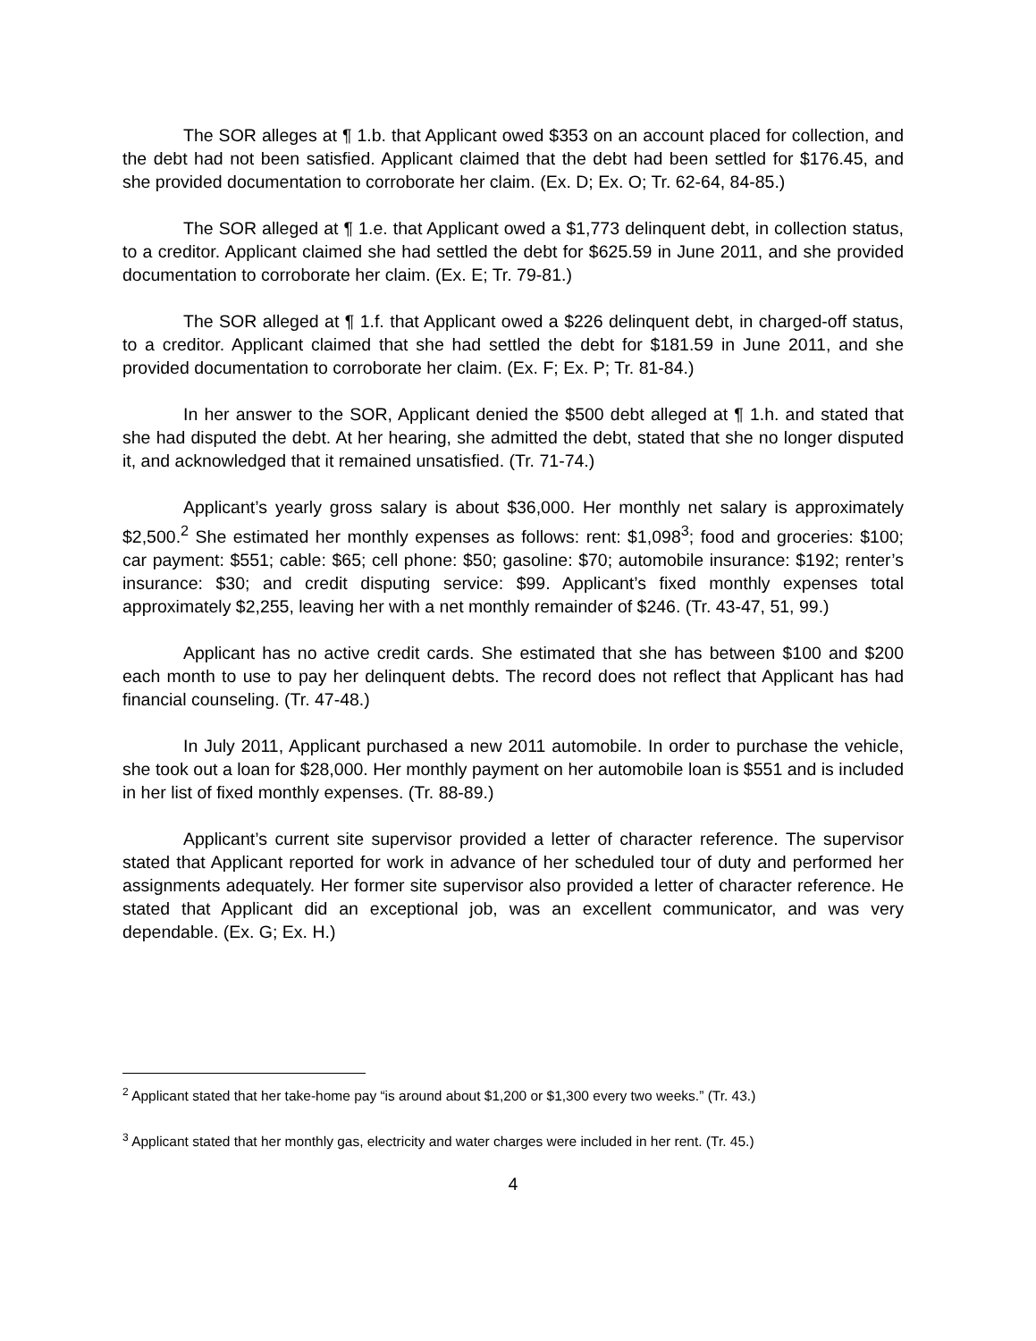The SOR alleges at ¶ 1.b. that Applicant owed $353 on an account placed for collection, and the debt had not been satisfied. Applicant claimed that the debt had been settled for $176.45, and she provided documentation to corroborate her claim. (Ex. D; Ex. O; Tr. 62-64, 84-85.)
The SOR alleged at ¶ 1.e. that Applicant owed a $1,773 delinquent debt, in collection status, to a creditor. Applicant claimed she had settled the debt for $625.59 in June 2011, and she provided documentation to corroborate her claim. (Ex. E; Tr. 79-81.)
The SOR alleged at ¶ 1.f. that Applicant owed a $226 delinquent debt, in charged-off status, to a creditor. Applicant claimed that she had settled the debt for $181.59 in June 2011, and she provided documentation to corroborate her claim. (Ex. F; Ex. P; Tr. 81-84.)
In her answer to the SOR, Applicant denied the $500 debt alleged at ¶ 1.h. and stated that she had disputed the debt. At her hearing, she admitted the debt, stated that she no longer disputed it, and acknowledged that it remained unsatisfied. (Tr. 71-74.)
Applicant’s yearly gross salary is about $36,000. Her monthly net salary is approximately $2,500.<sup>2</sup> She estimated her monthly expenses as follows: rent: $1,098<sup>3</sup>; food and groceries: $100; car payment: $551; cable: $65; cell phone: $50; gasoline: $70; automobile insurance: $192; renter’s insurance: $30; and credit disputing service: $99. Applicant’s fixed monthly expenses total approximately $2,255, leaving her with a net monthly remainder of $246. (Tr. 43-47, 51, 99.)
Applicant has no active credit cards. She estimated that she has between $100 and $200 each month to use to pay her delinquent debts. The record does not reflect that Applicant has had financial counseling. (Tr. 47-48.)
In July 2011, Applicant purchased a new 2011 automobile. In order to purchase the vehicle, she took out a loan for $28,000. Her monthly payment on her automobile loan is $551 and is included in her list of fixed monthly expenses. (Tr. 88-89.)
Applicant’s current site supervisor provided a letter of character reference. The supervisor stated that Applicant reported for work in advance of her scheduled tour of duty and performed her assignments adequately. Her former site supervisor also provided a letter of character reference. He stated that Applicant did an exceptional job, was an excellent communicator, and was very dependable. (Ex. G; Ex. H.)
<sup>2</sup> Applicant stated that her take-home pay “is around about $1,200 or $1,300 every two weeks.” (Tr. 43.)
<sup>3</sup> Applicant stated that her monthly gas, electricity and water charges were included in her rent. (Tr. 45.)
4